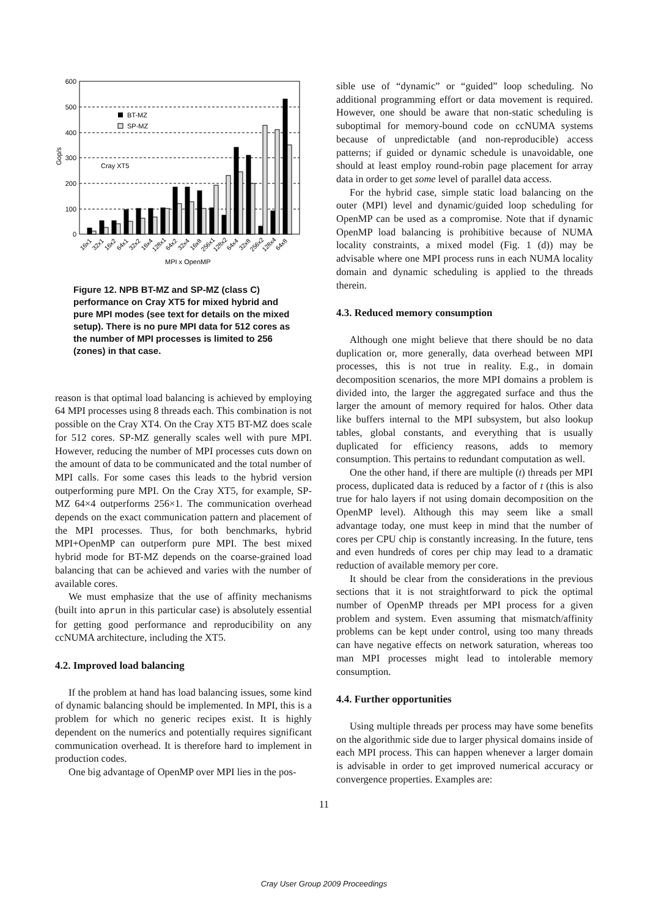600
500
400
300
200
100
0
Gop/s
Cray XT5
BT-MZ
SP-MZ
16x1
32x1
16x2
64x1
32x2
16x4
128x1
64x2
32x4
16x8
256x1
128x2
64x4
32x8
256x2
128x4
64x8
MPI x OpenMP
Figure 12. NPB BT-MZ and SP-MZ (class C) performance on Cray XT5 for mixed hybrid and pure MPI modes (see text for details on the mixed setup). There is no pure MPI data for 512 cores as the number of MPI processes is limited to 256 (zones) in that case.
reason is that optimal load balancing is achieved by employing 64 MPI processes using 8 threads each. This combination is not possible on the Cray XT4. On the Cray XT5 BT-MZ does scale for 512 cores. SP-MZ generally scales well with pure MPI. However, reducing the number of MPI processes cuts down on the amount of data to be communicated and the total number of MPI calls. For some cases this leads to the hybrid version outperforming pure MPI. On the Cray XT5, for example, SP-MZ 64×4 outperforms 256×1. The communication overhead depends on the exact communication pattern and placement of the MPI processes. Thus, for both benchmarks, hybrid MPI+OpenMP can outperform pure MPI. The best mixed hybrid mode for BT-MZ depends on the coarse-grained load balancing that can be achieved and varies with the number of available cores.
We must emphasize that the use of affinity mechanisms (built into aprun in this particular case) is absolutely essential for getting good performance and reproducibility on any ccNUMA architecture, including the XT5.
4.2. Improved load balancing
If the problem at hand has load balancing issues, some kind of dynamic balancing should be implemented. In MPI, this is a problem for which no generic recipes exist. It is highly dependent on the numerics and potentially requires significant communication overhead. It is therefore hard to implement in production codes.
One big advantage of OpenMP over MPI lies in the pos-
sible use of “dynamic” or “guided” loop scheduling. No additional programming effort or data movement is required. However, one should be aware that non-static scheduling is suboptimal for memory-bound code on ccNUMA systems because of unpredictable (and non-reproducible) access patterns; if guided or dynamic schedule is unavoidable, one should at least employ round-robin page placement for array data in order to get some level of parallel data access.
For the hybrid case, simple static load balancing on the outer (MPI) level and dynamic/guided loop scheduling for OpenMP can be used as a compromise. Note that if dynamic OpenMP load balancing is prohibitive because of NUMA locality constraints, a mixed model (Fig. 1 (d)) may be advisable where one MPI process runs in each NUMA locality domain and dynamic scheduling is applied to the threads therein.
4.3. Reduced memory consumption
Although one might believe that there should be no data duplication or, more generally, data overhead between MPI processes, this is not true in reality. E.g., in domain decomposition scenarios, the more MPI domains a problem is divided into, the larger the aggregated surface and thus the larger the amount of memory required for halos. Other data like buffers internal to the MPI subsystem, but also lookup tables, global constants, and everything that is usually duplicated for efficiency reasons, adds to memory consumption. This pertains to redundant computation as well.
One the other hand, if there are multiple (t) threads per MPI process, duplicated data is reduced by a factor of t (this is also true for halo layers if not using domain decomposition on the OpenMP level). Although this may seem like a small advantage today, one must keep in mind that the number of cores per CPU chip is constantly increasing. In the future, tens and even hundreds of cores per chip may lead to a dramatic reduction of available memory per core.
It should be clear from the considerations in the previous sections that it is not straightforward to pick the optimal number of OpenMP threads per MPI process for a given problem and system. Even assuming that mismatch/affinity problems can be kept under control, using too many threads can have negative effects on network saturation, whereas too man MPI processes might lead to intolerable memory consumption.
4.4. Further opportunities
Using multiple threads per process may have some benefits on the algorithmic side due to larger physical domains inside of each MPI process. This can happen whenever a larger domain is advisable in order to get improved numerical accuracy or convergence properties. Examples are:
11
Cray User Group 2009 Proceedings